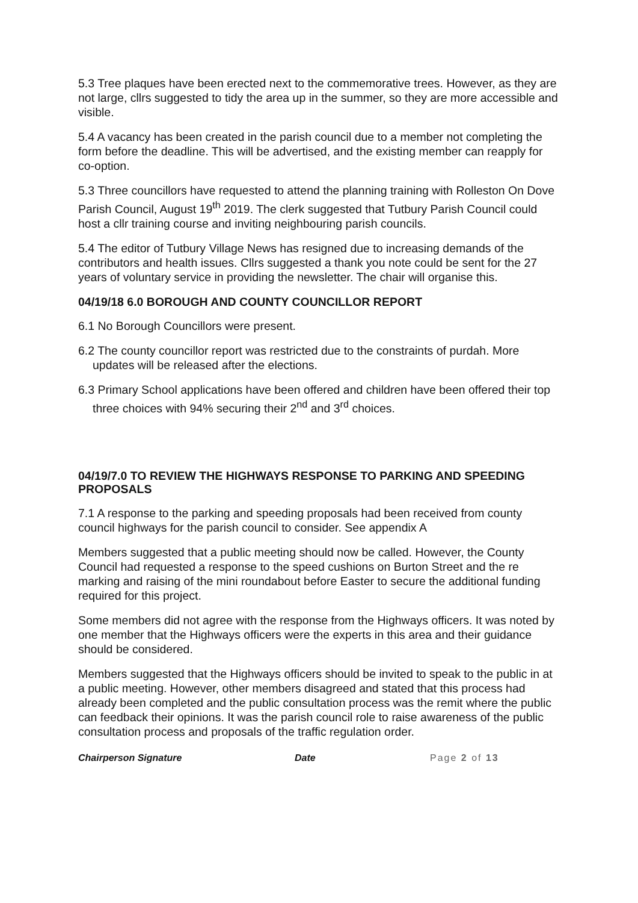5.3 Tree plaques have been erected next to the commemorative trees. However, as they are not large, cllrs suggested to tidy the area up in the summer, so they are more accessible and visible.
5.4 A vacancy has been created in the parish council due to a member not completing the form before the deadline. This will be advertised, and the existing member can reapply for co-option.
5.3 Three councillors have requested to attend the planning training with Rolleston On Dove Parish Council, August 19<sup>th</sup> 2019. The clerk suggested that Tutbury Parish Council could host a cllr training course and inviting neighbouring parish councils.
5.4 The editor of Tutbury Village News has resigned due to increasing demands of the contributors and health issues. Cllrs suggested a thank you note could be sent for the 27 years of voluntary service in providing the newsletter. The chair will organise this.
04/19/18 6.0 BOROUGH AND COUNTY COUNCILLOR REPORT
6.1 No Borough Councillors were present.
6.2 The county councillor report was restricted due to the constraints of purdah. More updates will be released after the elections.
6.3 Primary School applications have been offered and children have been offered their top three choices with 94% securing their 2<sup>nd</sup> and 3<sup>rd</sup> choices.
04/19/7.0 TO REVIEW THE HIGHWAYS RESPONSE TO PARKING AND SPEEDING PROPOSALS
7.1 A response to the parking and speeding proposals had been received from county council highways for the parish council to consider. See appendix A
Members suggested that a public meeting should now be called. However, the County Council had requested a response to the speed cushions on Burton Street and the re marking and raising of the mini roundabout before Easter to secure the additional funding required for this project.
Some members did not agree with the response from the Highways officers. It was noted by one member that the Highways officers were the experts in this area and their guidance should be considered.
Members suggested that the Highways officers should be invited to speak to the public in at a public meeting. However, other members disagreed and stated that this process had already been completed and the public consultation process was the remit where the public can feedback their opinions. It was the parish council role to raise awareness of the public consultation process and proposals of the traffic regulation order.
Chairperson Signature Date Page 2 of 13